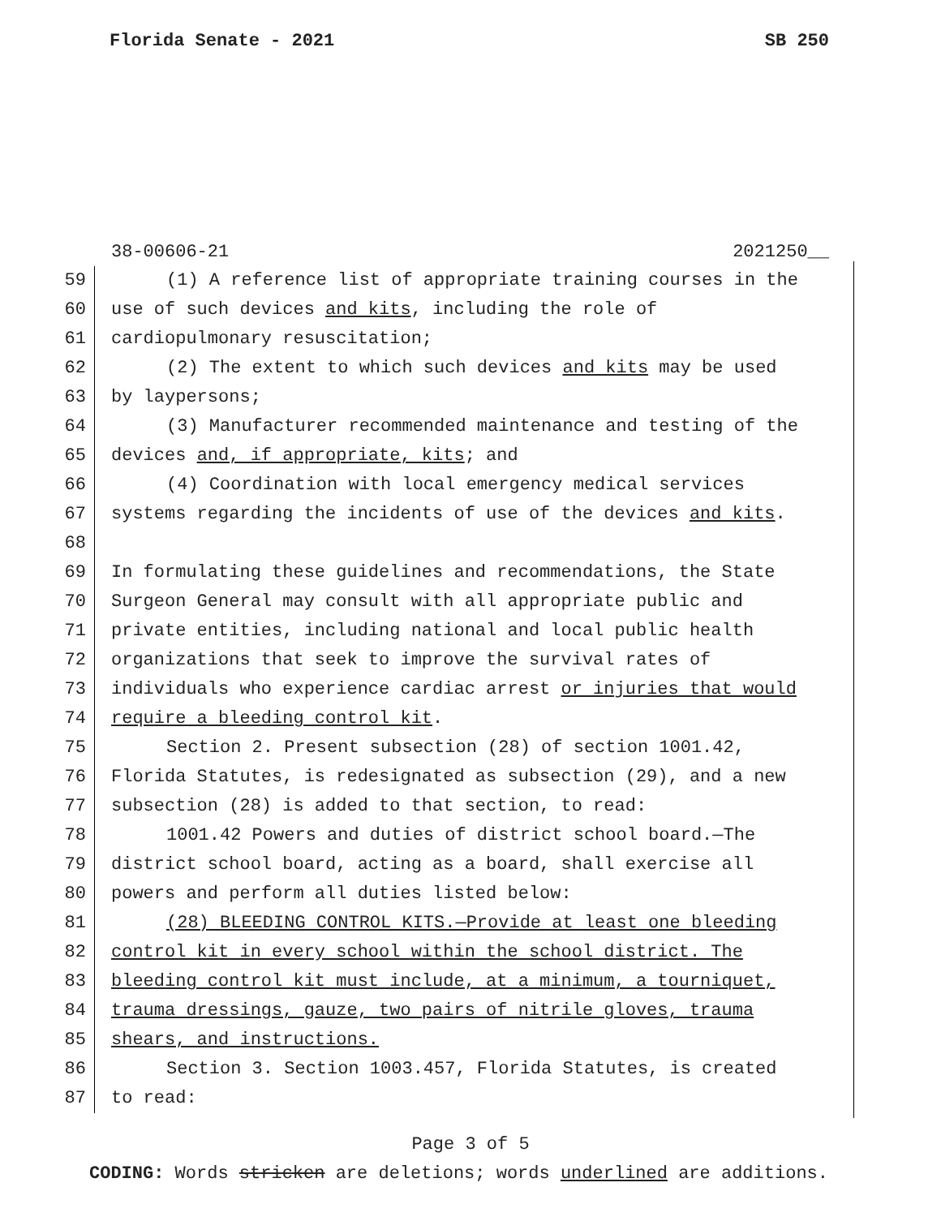Florida Senate - 2021 SB 250
38-00606-21 2021250__
59 (1) A reference list of appropriate training courses in the
60 use of such devices and kits, including the role of
61 cardiopulmonary resuscitation;
62 (2) The extent to which such devices and kits may be used
63 by laypersons;
64 (3) Manufacturer recommended maintenance and testing of the
65 devices and, if appropriate, kits; and
66 (4) Coordination with local emergency medical services
67 systems regarding the incidents of use of the devices and kits.
68
69 In formulating these guidelines and recommendations, the State
70 Surgeon General may consult with all appropriate public and
71 private entities, including national and local public health
72 organizations that seek to improve the survival rates of
73 individuals who experience cardiac arrest or injuries that would
74 require a bleeding control kit.
75 Section 2. Present subsection (28) of section 1001.42,
76 Florida Statutes, is redesignated as subsection (29), and a new
77 subsection (28) is added to that section, to read:
78 1001.42 Powers and duties of district school board.—The
79 district school board, acting as a board, shall exercise all
80 powers and perform all duties listed below:
81 (28) BLEEDING CONTROL KITS.—Provide at least one bleeding
82 control kit in every school within the school district. The
83 bleeding control kit must include, at a minimum, a tourniquet,
84 trauma dressings, gauze, two pairs of nitrile gloves, trauma
85 shears, and instructions.
86 Section 3. Section 1003.457, Florida Statutes, is created
87 to read:
Page 3 of 5
CODING: Words stricken are deletions; words underlined are additions.